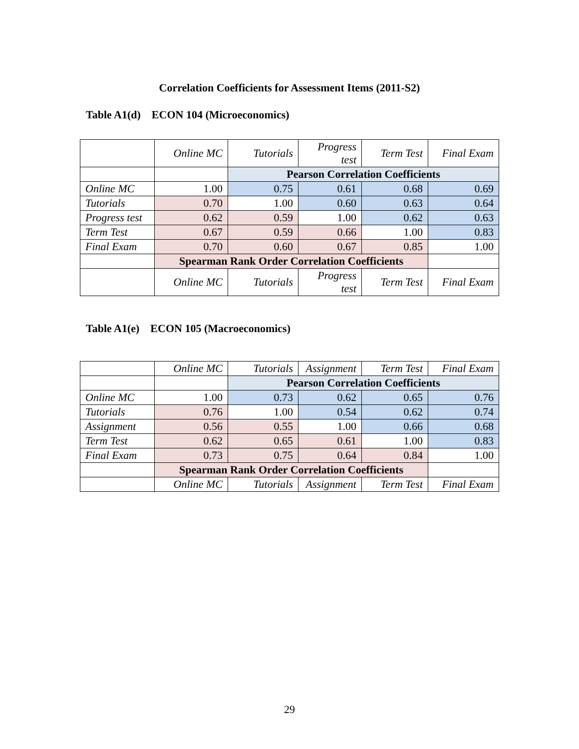Correlation Coefficients for Assessment Items (2011-S2)
Table A1(d) ECON 104 (Microeconomics)
| | Online MC | Tutorials | Progress test | Term Test | Final Exam |
| --- | --- | --- | --- | --- | --- |
| | | Pearson Correlation Coefficients | | | |
| Online MC | 1.00 | 0.75 | 0.61 | 0.68 | 0.69 |
| Tutorials | 0.70 | 1.00 | 0.60 | 0.63 | 0.64 |
| Progress test | 0.62 | 0.59 | 1.00 | 0.62 | 0.63 |
| Term Test | 0.67 | 0.59 | 0.66 | 1.00 | 0.83 |
| Final Exam | 0.70 | 0.60 | 0.67 | 0.85 | 1.00 |
| | Spearman Rank Order Correlation Coefficients | | | | |
| | Online MC | Tutorials | Progress test | Term Test | Final Exam |
Table A1(e) ECON 105 (Macroeconomics)
| | Online MC | Tutorials | Assignment | Term Test | Final Exam |
| --- | --- | --- | --- | --- | --- |
| | | Pearson Correlation Coefficients | | | |
| Online MC | 1.00 | 0.73 | 0.62 | 0.65 | 0.76 |
| Tutorials | 0.76 | 1.00 | 0.54 | 0.62 | 0.74 |
| Assignment | 0.56 | 0.55 | 1.00 | 0.66 | 0.68 |
| Term Test | 0.62 | 0.65 | 0.61 | 1.00 | 0.83 |
| Final Exam | 0.73 | 0.75 | 0.64 | 0.84 | 1.00 |
| | Spearman Rank Order Correlation Coefficients | | | | |
| | Online MC | Tutorials | Assignment | Term Test | Final Exam |
29